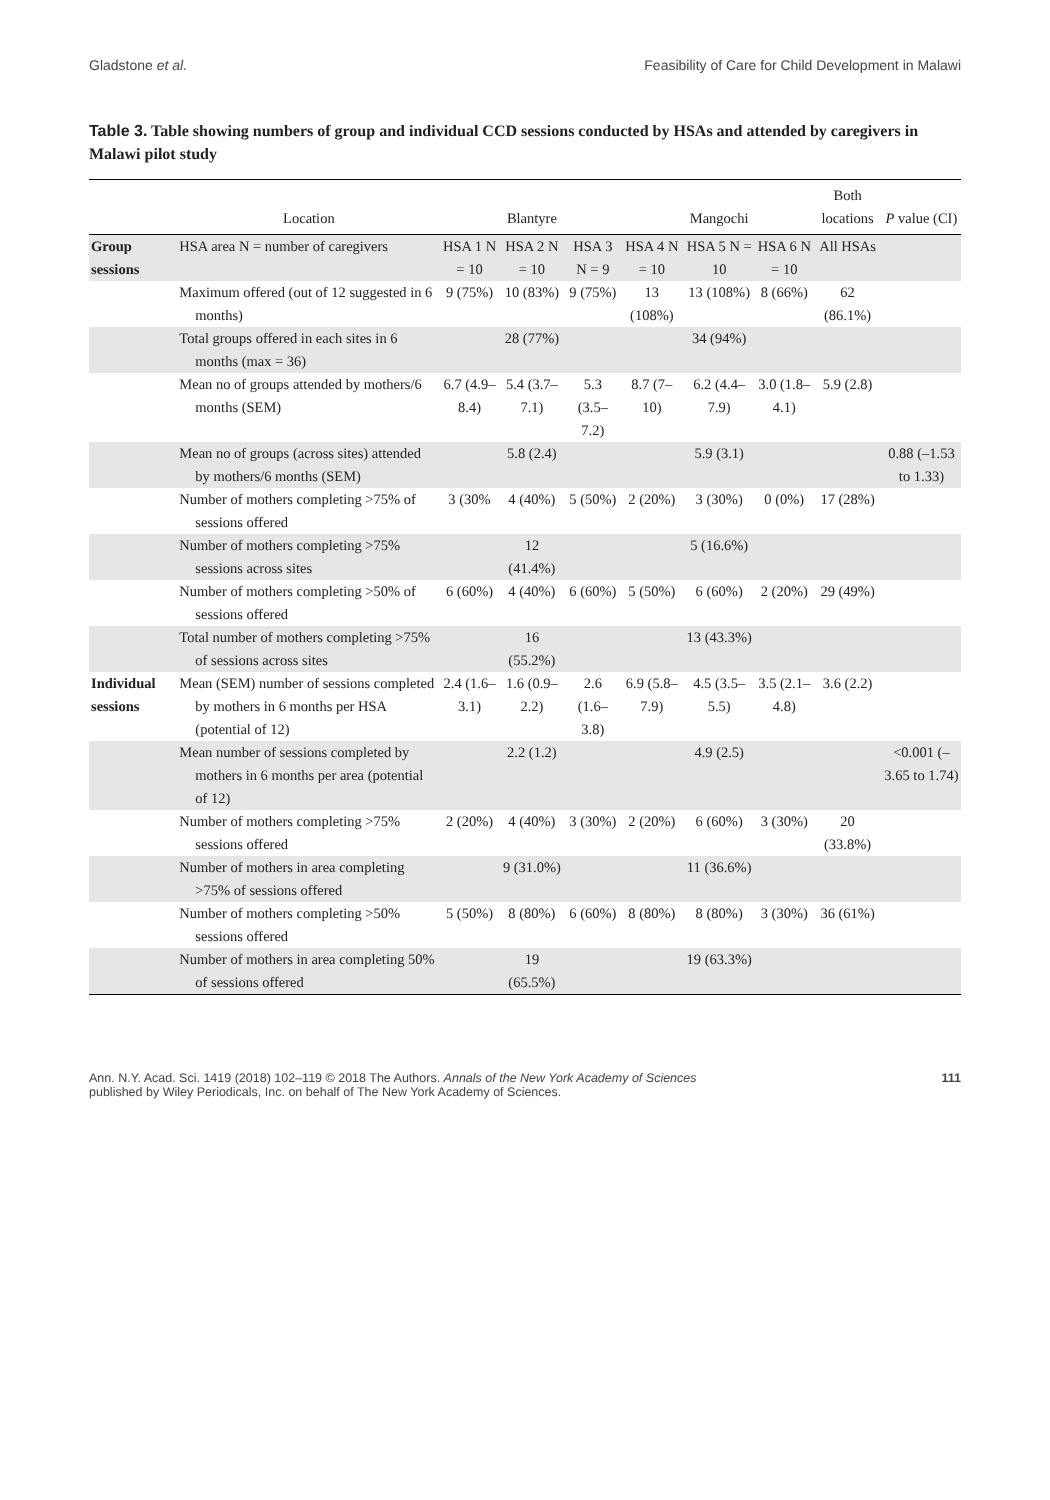Gladstone et al. Feasibility of Care for Child Development in Malawi
Table 3. Table showing numbers of group and individual CCD sessions conducted by HSAs and attended by caregivers in Malawi pilot study
| | Location | | Blantyre | | | Mangochi | | Both locations | P value (CI) |
| --- | --- | --- | --- | --- | --- | --- | --- | --- | --- |
| Group sessions | HSA area N = number of caregivers | HSA 1 N = 10 | HSA 2 N = 10 | HSA 3 N = 9 | HSA 4 N = 10 | HSA 5 N = 10 | HSA 6 N = 10 | All HSAs | |
| | Maximum offered (out of 12 suggested in 6 months) | 9 (75%) | 10 (83%) | 9 (75%) | 13 (108%) | 13 (108%) | 8 (66%) | 62 (86.1%) | |
| | Total groups offered in each sites in 6 months (max = 36) | | 28 (77%) | | | 34 (94%) | | | |
| | Mean no of groups attended by mothers/6 months (SEM) | 6.7 (4.9–8.4) | 5.4 (3.7–7.1) | 5.3 (3.5–7.2) | 8.7 (7–10) | 6.2 (4.4–7.9) | 3.0 (1.8–4.1) | 5.9 (2.8) | |
| | Mean no of groups (across sites) attended by mothers/6 months (SEM) | | 5.8 (2.4) | | | 5.9 (3.1) | | | 0.88 (–1.53 to 1.33) |
| | Number of mothers completing >75% of sessions offered | 3 (30% | 4 (40%) | 5 (50%) | 2 (20%) | 3 (30%) | 0 (0%) | 17 (28%) | |
| | Number of mothers completing >75% sessions across sites | | 12 (41.4%) | | | 5 (16.6%) | | | |
| | Number of mothers completing >50% of sessions offered | 6 (60%) | 4 (40%) | 6 (60%) | 5 (50%) | 6 (60%) | 2 (20%) | 29 (49%) | |
| | Total number of mothers completing >75% of sessions across sites | | 16 (55.2%) | | | 13 (43.3%) | | | |
| Individual sessions | Mean (SEM) number of sessions completed by mothers in 6 months per HSA (potential of 12) | 2.4 (1.6–3.1) | 1.6 (0.9–2.2) | 2.6 (1.6–3.8) | 6.9 (5.8–7.9) | 4.5 (3.5–5.5) | 3.5 (2.1–4.8) | 3.6 (2.2) | |
| | Mean number of sessions completed by mothers in 6 months per area (potential of 12) | | 2.2 (1.2) | | | 4.9 (2.5) | | | <0.001 (–3.65 to 1.74) |
| | Number of mothers completing >75% sessions offered | 2 (20%) | 4 (40%) | 3 (30%) | 2 (20%) | 6 (60%) | 3 (30%) | 20 (33.8%) | |
| | Number of mothers in area completing >75% of sessions offered | | 9 (31.0%) | | | 11 (36.6%) | | | |
| | Number of mothers completing >50% sessions offered | 5 (50%) | 8 (80%) | 6 (60%) | 8 (80%) | 8 (80%) | 3 (30%) | 36 (61%) | |
| | Number of mothers in area completing 50% of sessions offered | | 19 (65.5%) | | | 19 (63.3%) | | | |
Ann. N.Y. Acad. Sci. 1419 (2018) 102–119 © 2018 The Authors. Annals of the New York Academy of Sciences
published by Wiley Periodicals, Inc. on behalf of The New York Academy of Sciences.
111